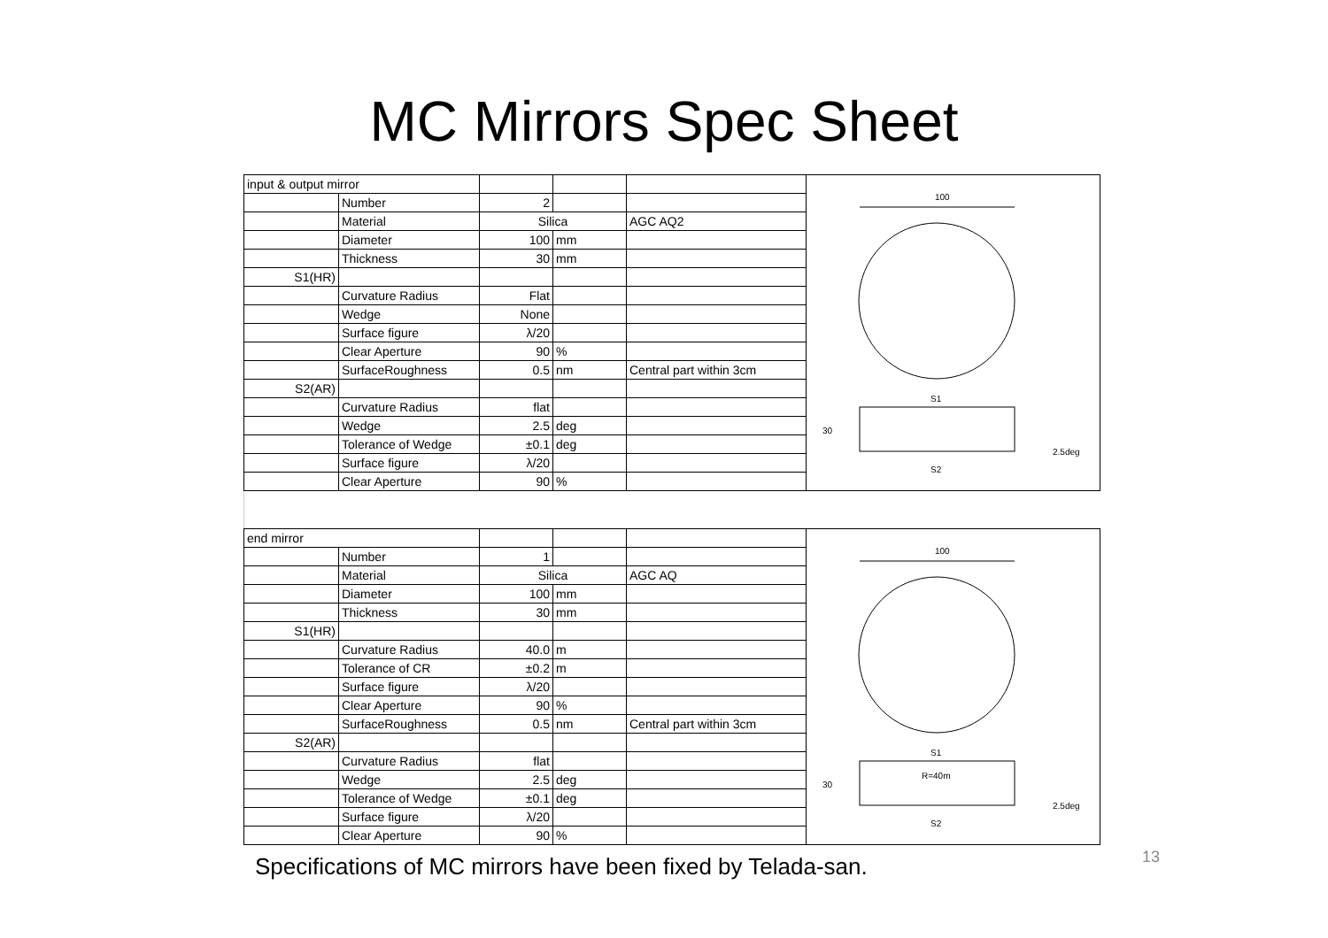MC Mirrors Spec Sheet
| input & output mirror | | | | |
| | Number | 2 | | |
| | Material | Silica | | AGC AQ2 |
| | Diameter | 100 | mm | |
| | Thickness | 30 | mm | |
| S1(HR) | | | | |
| | Curvature Radius | Flat | | |
| | Wedge | None | | |
| | Surface figure | λ/20 | | |
| | Clear Aperture | 90 | % | |
| | SurfaceRoughness | 0.5 | nm | Central part within 3cm |
| S2(AR) | | | | |
| | Curvature Radius | flat | | |
| | Wedge | 2.5 | deg | |
| | Tolerance of Wedge | ±0.1 | deg | |
| | Surface figure | λ/20 | | |
| | Clear Aperture | 90 | % | |
100
S1
30
2.5deg
S2
| end mirror | | | | |
| | Number | 1 | | |
| | Material | Silica | | AGC AQ |
| | Diameter | 100 | mm | |
| | Thickness | 30 | mm | |
| S1(HR) | | | | |
| | Curvature Radius | 40.0 | m | |
| | Tolerance of CR | ±0.2 | m | |
| | Surface figure | λ/20 | | |
| | Clear Aperture | 90 | % | |
| | SurfaceRoughness | 0.5 | nm | Central part within 3cm |
| S2(AR) | | | | |
| | Curvature Radius | flat | | |
| | Wedge | 2.5 | deg | |
| | Tolerance of Wedge | ±0.1 | deg | |
| | Surface figure | λ/20 | | |
| | Clear Aperture | 90 | % | |
100
S1
R=40m
30
2.5deg
S2
13
Specifications of MC mirrors have been fixed by Telada-san.